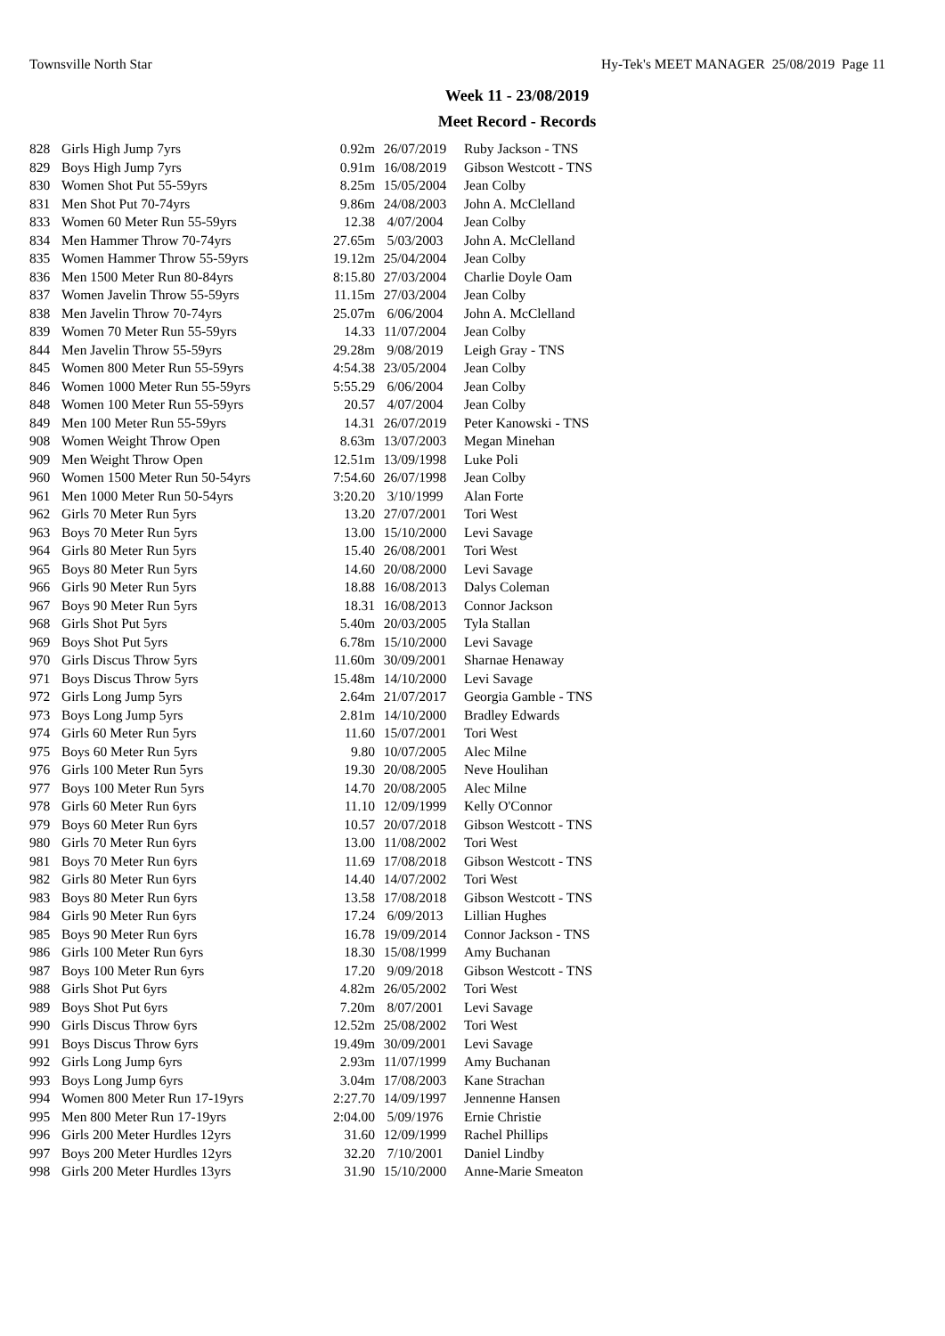Townsville North Star Hy-Tek's MEET MANAGER 25/08/2019 Page 11
Week 11 - 23/08/2019
Meet Record - Records
| 828 | Girls High Jump 7yrs | 0.92m | 26/07/2019 | Ruby Jackson - TNS |
| 829 | Boys High Jump 7yrs | 0.91m | 16/08/2019 | Gibson Westcott - TNS |
| 830 | Women Shot Put 55-59yrs | 8.25m | 15/05/2004 | Jean Colby |
| 831 | Men Shot Put 70-74yrs | 9.86m | 24/08/2003 | John A. McClelland |
| 833 | Women 60 Meter Run 55-59yrs | 12.38 | 4/07/2004 | Jean Colby |
| 834 | Men Hammer Throw 70-74yrs | 27.65m | 5/03/2003 | John A. McClelland |
| 835 | Women Hammer Throw 55-59yrs | 19.12m | 25/04/2004 | Jean Colby |
| 836 | Men 1500 Meter Run 80-84yrs | 8:15.80 | 27/03/2004 | Charlie Doyle Oam |
| 837 | Women Javelin Throw 55-59yrs | 11.15m | 27/03/2004 | Jean Colby |
| 838 | Men Javelin Throw 70-74yrs | 25.07m | 6/06/2004 | John A. McClelland |
| 839 | Women 70 Meter Run 55-59yrs | 14.33 | 11/07/2004 | Jean Colby |
| 844 | Men Javelin Throw 55-59yrs | 29.28m | 9/08/2019 | Leigh Gray - TNS |
| 845 | Women 800 Meter Run 55-59yrs | 4:54.38 | 23/05/2004 | Jean Colby |
| 846 | Women 1000 Meter Run 55-59yrs | 5:55.29 | 6/06/2004 | Jean Colby |
| 848 | Women 100 Meter Run 55-59yrs | 20.57 | 4/07/2004 | Jean Colby |
| 849 | Men 100 Meter Run 55-59yrs | 14.31 | 26/07/2019 | Peter Kanowski - TNS |
| 908 | Women Weight Throw Open | 8.63m | 13/07/2003 | Megan Minehan |
| 909 | Men Weight Throw Open | 12.51m | 13/09/1998 | Luke Poli |
| 960 | Women 1500 Meter Run 50-54yrs | 7:54.60 | 26/07/1998 | Jean Colby |
| 961 | Men 1000 Meter Run 50-54yrs | 3:20.20 | 3/10/1999 | Alan Forte |
| 962 | Girls 70 Meter Run 5yrs | 13.20 | 27/07/2001 | Tori West |
| 963 | Boys 70 Meter Run 5yrs | 13.00 | 15/10/2000 | Levi Savage |
| 964 | Girls 80 Meter Run 5yrs | 15.40 | 26/08/2001 | Tori West |
| 965 | Boys 80 Meter Run 5yrs | 14.60 | 20/08/2000 | Levi Savage |
| 966 | Girls 90 Meter Run 5yrs | 18.88 | 16/08/2013 | Dalys Coleman |
| 967 | Boys 90 Meter Run 5yrs | 18.31 | 16/08/2013 | Connor Jackson |
| 968 | Girls Shot Put 5yrs | 5.40m | 20/03/2005 | Tyla Stallan |
| 969 | Boys Shot Put 5yrs | 6.78m | 15/10/2000 | Levi Savage |
| 970 | Girls Discus Throw 5yrs | 11.60m | 30/09/2001 | Sharnae Henaway |
| 971 | Boys Discus Throw 5yrs | 15.48m | 14/10/2000 | Levi Savage |
| 972 | Girls Long Jump 5yrs | 2.64m | 21/07/2017 | Georgia Gamble - TNS |
| 973 | Boys Long Jump 5yrs | 2.81m | 14/10/2000 | Bradley Edwards |
| 974 | Girls 60 Meter Run 5yrs | 11.60 | 15/07/2001 | Tori West |
| 975 | Boys 60 Meter Run 5yrs | 9.80 | 10/07/2005 | Alec Milne |
| 976 | Girls 100 Meter Run 5yrs | 19.30 | 20/08/2005 | Neve Houlihan |
| 977 | Boys 100 Meter Run 5yrs | 14.70 | 20/08/2005 | Alec Milne |
| 978 | Girls 60 Meter Run 6yrs | 11.10 | 12/09/1999 | Kelly O'Connor |
| 979 | Boys 60 Meter Run 6yrs | 10.57 | 20/07/2018 | Gibson Westcott - TNS |
| 980 | Girls 70 Meter Run 6yrs | 13.00 | 11/08/2002 | Tori West |
| 981 | Boys 70 Meter Run 6yrs | 11.69 | 17/08/2018 | Gibson Westcott - TNS |
| 982 | Girls 80 Meter Run 6yrs | 14.40 | 14/07/2002 | Tori West |
| 983 | Boys 80 Meter Run 6yrs | 13.58 | 17/08/2018 | Gibson Westcott - TNS |
| 984 | Girls 90 Meter Run 6yrs | 17.24 | 6/09/2013 | Lillian Hughes |
| 985 | Boys 90 Meter Run 6yrs | 16.78 | 19/09/2014 | Connor Jackson - TNS |
| 986 | Girls 100 Meter Run 6yrs | 18.30 | 15/08/1999 | Amy Buchanan |
| 987 | Boys 100 Meter Run 6yrs | 17.20 | 9/09/2018 | Gibson Westcott - TNS |
| 988 | Girls Shot Put 6yrs | 4.82m | 26/05/2002 | Tori West |
| 989 | Boys Shot Put 6yrs | 7.20m | 8/07/2001 | Levi Savage |
| 990 | Girls Discus Throw 6yrs | 12.52m | 25/08/2002 | Tori West |
| 991 | Boys Discus Throw 6yrs | 19.49m | 30/09/2001 | Levi Savage |
| 992 | Girls Long Jump 6yrs | 2.93m | 11/07/1999 | Amy Buchanan |
| 993 | Boys Long Jump 6yrs | 3.04m | 17/08/2003 | Kane Strachan |
| 994 | Women 800 Meter Run 17-19yrs | 2:27.70 | 14/09/1997 | Jennenne Hansen |
| 995 | Men 800 Meter Run 17-19yrs | 2:04.00 | 5/09/1976 | Ernie Christie |
| 996 | Girls 200 Meter Hurdles 12yrs | 31.60 | 12/09/1999 | Rachel Phillips |
| 997 | Boys 200 Meter Hurdles 12yrs | 32.20 | 7/10/2001 | Daniel Lindby |
| 998 | Girls 200 Meter Hurdles 13yrs | 31.90 | 15/10/2000 | Anne-Marie Smeaton |